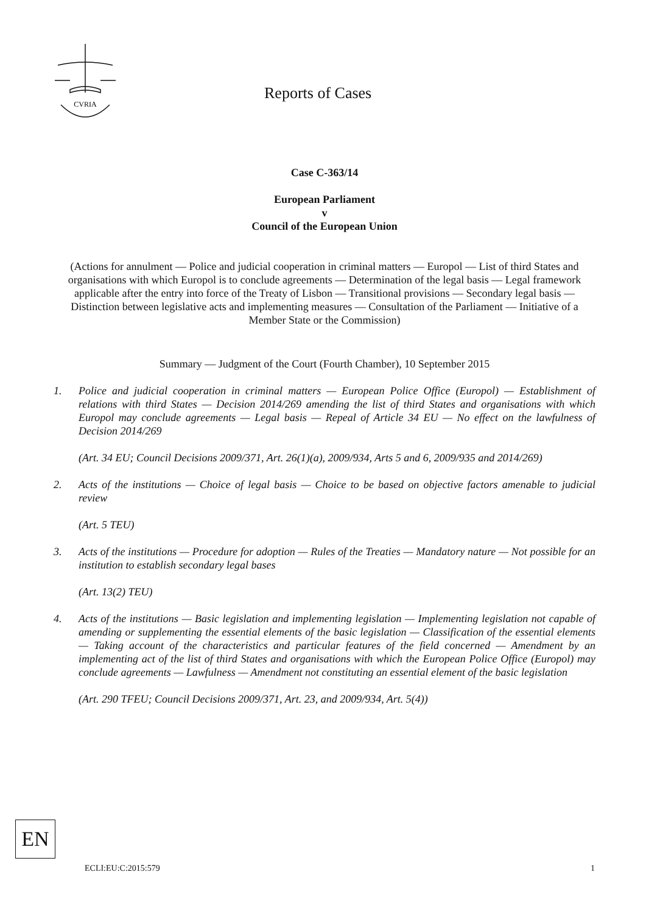CVRIA
Reports of Cases
Case C-363/14
European Parliament
v
Council of the European Union
(Actions for annulment — Police and judicial cooperation in criminal matters — Europol — List of third States and organisations with which Europol is to conclude agreements — Determination of the legal basis — Legal framework applicable after the entry into force of the Treaty of Lisbon — Transitional provisions — Secondary legal basis — Distinction between legislative acts and implementing measures — Consultation of the Parliament — Initiative of a Member State or the Commission)
Summary — Judgment of the Court (Fourth Chamber), 10 September 2015
1. Police and judicial cooperation in criminal matters — European Police Office (Europol) — Establishment of relations with third States — Decision 2014/269 amending the list of third States and organisations with which Europol may conclude agreements — Legal basis — Repeal of Article 34 EU — No effect on the lawfulness of Decision 2014/269
(Art. 34 EU; Council Decisions 2009/371, Art. 26(1)(a), 2009/934, Arts 5 and 6, 2009/935 and 2014/269)
2. Acts of the institutions — Choice of legal basis — Choice to be based on objective factors amenable to judicial review
(Art. 5 TEU)
3. Acts of the institutions — Procedure for adoption — Rules of the Treaties — Mandatory nature — Not possible for an institution to establish secondary legal bases
(Art. 13(2) TEU)
4. Acts of the institutions — Basic legislation and implementing legislation — Implementing legislation not capable of amending or supplementing the essential elements of the basic legislation — Classification of the essential elements — Taking account of the characteristics and particular features of the field concerned — Amendment by an implementing act of the list of third States and organisations with which the European Police Office (Europol) may conclude agreements — Lawfulness — Amendment not constituting an essential element of the basic legislation
(Art. 290 TFEU; Council Decisions 2009/371, Art. 23, and 2009/934, Art. 5(4))
EN
ECLI:EU:C:2015:579 1